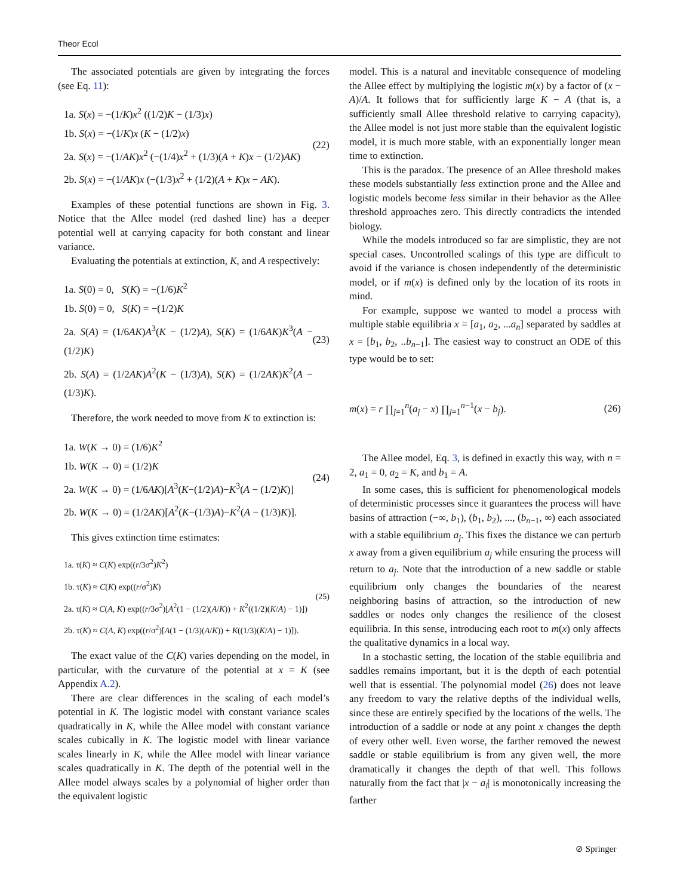Theor Ecol
The associated potentials are given by integrating the forces (see Eq. 11):
1a. S(x) = −(1/K)x<sup>2</sup> ((1/2)K − (1/3)x)
1b. S(x) = −(1/K)x (K − (1/2)x)
2a. S(x) = −(1/AK)x<sup>2</sup> (−(1/4)x<sup>2</sup> + (1/3)(A + K)x − (1/2)AK)
2b. S(x) = −(1/AK)x (−(1/3)x<sup>2</sup> + (1/2)(A + K)x − AK).
(22)
Examples of these potential functions are shown in Fig. 3. Notice that the Allee model (red dashed line) has a deeper potential well at carrying capacity for both constant and linear variance.
Evaluating the potentials at extinction, K, and A respectively:
1a. S(0) = 0, S(K) = −(1/6)K<sup>2</sup>
1b. S(0) = 0, S(K) = −(1/2)K
2a. S(A) = (1/6AK)A<sup>3</sup>(K − (1/2)A), S(K) = (1/6AK)K<sup>3</sup>(A − (1/2)K)
2b. S(A) = (1/2AK)A<sup>2</sup>(K − (1/3)A), S(K) = (1/2AK)K<sup>2</sup>(A − (1/3)K).
(23)
Therefore, the work needed to move from K to extinction is:
1a. W(K → 0) = (1/6)K<sup>2</sup>
1b. W(K → 0) = (1/2)K
2a. W(K → 0) = (1/6AK)[A<sup>3</sup>(K−(1/2)A)−K<sup>3</sup>(A − (1/2)K)]
2b. W(K → 0) = (1/2AK)[A<sup>2</sup>(K−(1/3)A)−K<sup>2</sup>(A − (1/3)K)].
(24)
This gives extinction time estimates:
1a. τ(K) ≈ C(K) exp((r/3σ<sup>2</sup>)K<sup>2</sup>)
1b. τ(K) ≈ C(K) exp((r/σ<sup>2</sup>)K)
2a. τ(K) ≈ C(A, K) exp((r/3σ<sup>2</sup>)[A<sup>2</sup>(1 − (1/2)(A/K)) + K<sup>2</sup>((1/2)(K/A) − 1)])
2b. τ(K) ≈ C(A, K) exp((r/σ<sup>2</sup>)[A(1 − (1/3)(A/K)) + K((1/3)(K/A) − 1)]).
(25)
The exact value of the C(K) varies depending on the model, in particular, with the curvature of the potential at x = K (see Appendix A.2).
There are clear differences in the scaling of each model’s potential in K. The logistic model with constant variance scales quadratically in K, while the Allee model with constant variance scales cubically in K. The logistic model with linear variance scales linearly in K, while the Allee model with linear variance scales quadratically in K. The depth of the potential well in the Allee model always scales by a polynomial of higher order than the equivalent logistic
model. This is a natural and inevitable consequence of modeling the Allee effect by multiplying the logistic m(x) by a factor of (x − A)/A. It follows that for sufficiently large K − A (that is, a sufficiently small Allee threshold relative to carrying capacity), the Allee model is not just more stable than the equivalent logistic model, it is much more stable, with an exponentially longer mean time to extinction.
This is the paradox. The presence of an Allee threshold makes these models substantially less extinction prone and the Allee and logistic models become less similar in their behavior as the Allee threshold approaches zero. This directly contradicts the intended biology.
While the models introduced so far are simplistic, they are not special cases. Uncontrolled scalings of this type are difficult to avoid if the variance is chosen independently of the deterministic model, or if m(x) is defined only by the location of its roots in mind.
For example, suppose we wanted to model a process with multiple stable equilibria x = [a<sub>1</sub>, a<sub>2</sub>, ...a<sub>n</sub>] separated by saddles at x = [b<sub>1</sub>, b<sub>2</sub>, ..b<sub>n−1</sub>]. The easiest way to construct an ODE of this type would be to set:
m(x) = r ∏<sub>j=1</sub><sup>n</sup>(a<sub>j</sub> − x) ∏<sub>j=1</sub><sup>n−1</sup>(x − b<sub>j</sub>).
(26)
The Allee model, Eq. 3, is defined in exactly this way, with n = 2, a<sub>1</sub> = 0, a<sub>2</sub> = K, and b<sub>1</sub> = A.
In some cases, this is sufficient for phenomenological models of deterministic processes since it guarantees the process will have basins of attraction (−∞, b<sub>1</sub>), (b<sub>1</sub>, b<sub>2</sub>), ..., (b<sub>n−1</sub>, ∞) each associated with a stable equilibrium a<sub>j</sub>. This fixes the distance we can perturb x away from a given equilibrium a<sub>j</sub> while ensuring the process will return to a<sub>j</sub>. Note that the introduction of a new saddle or stable equilibrium only changes the boundaries of the nearest neighboring basins of attraction, so the introduction of new saddles or nodes only changes the resilience of the closest equilibria. In this sense, introducing each root to m(x) only affects the qualitative dynamics in a local way.
In a stochastic setting, the location of the stable equilibria and saddles remains important, but it is the depth of each potential well that is essential. The polynomial model (26) does not leave any freedom to vary the relative depths of the individual wells, since these are entirely specified by the locations of the wells. The introduction of a saddle or node at any point x changes the depth of every other well. Even worse, the farther removed the newest saddle or stable equilibrium is from any given well, the more dramatically it changes the depth of that well. This follows naturally from the fact that |x − a<sub>i</sub>| is monotonically increasing the farther
⊘ Springer